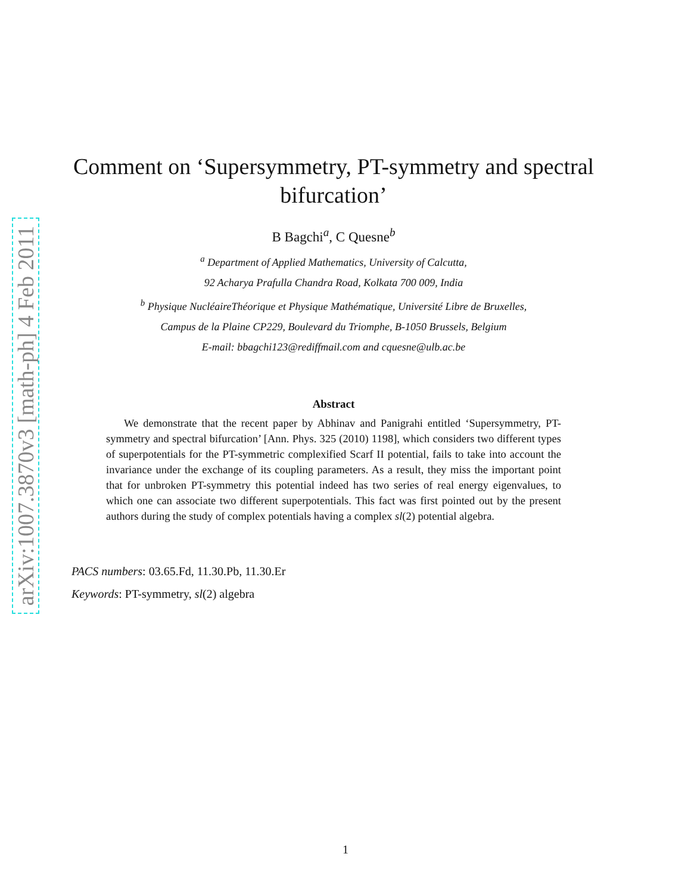arXiv:1007.3870v3 [math-ph] 4 Feb 2011
Comment on ‘Supersymmetry, PT-symmetry and spectral bifurcation’
B Bagchi<sup>a</sup>, C Quesne<sup>b</sup>
<sup>a</sup> Department of Applied Mathematics, University of Calcutta,
92 Acharya Prafulla Chandra Road, Kolkata 700 009, India
<sup>b</sup> Physique NucléaireThéorique et Physique Mathématique, Université Libre de Bruxelles,
Campus de la Plaine CP229, Boulevard du Triomphe, B-1050 Brussels, Belgium
E-mail: bbagchi123@rediffmail.com and cquesne@ulb.ac.be
Abstract
We demonstrate that the recent paper by Abhinav and Panigrahi entitled ‘Supersymmetry, PT-symmetry and spectral bifurcation’ [Ann. Phys. 325 (2010) 1198], which considers two different types of superpotentials for the PT-symmetric complexified Scarf II potential, fails to take into account the invariance under the exchange of its coupling parameters. As a result, they miss the important point that for unbroken PT-symmetry this potential indeed has two series of real energy eigenvalues, to which one can associate two different superpotentials. This fact was first pointed out by the present authors during the study of complex potentials having a complex sl(2) potential algebra.
PACS numbers: 03.65.Fd, 11.30.Pb, 11.30.Er
Keywords: PT-symmetry, sl(2) algebra
1